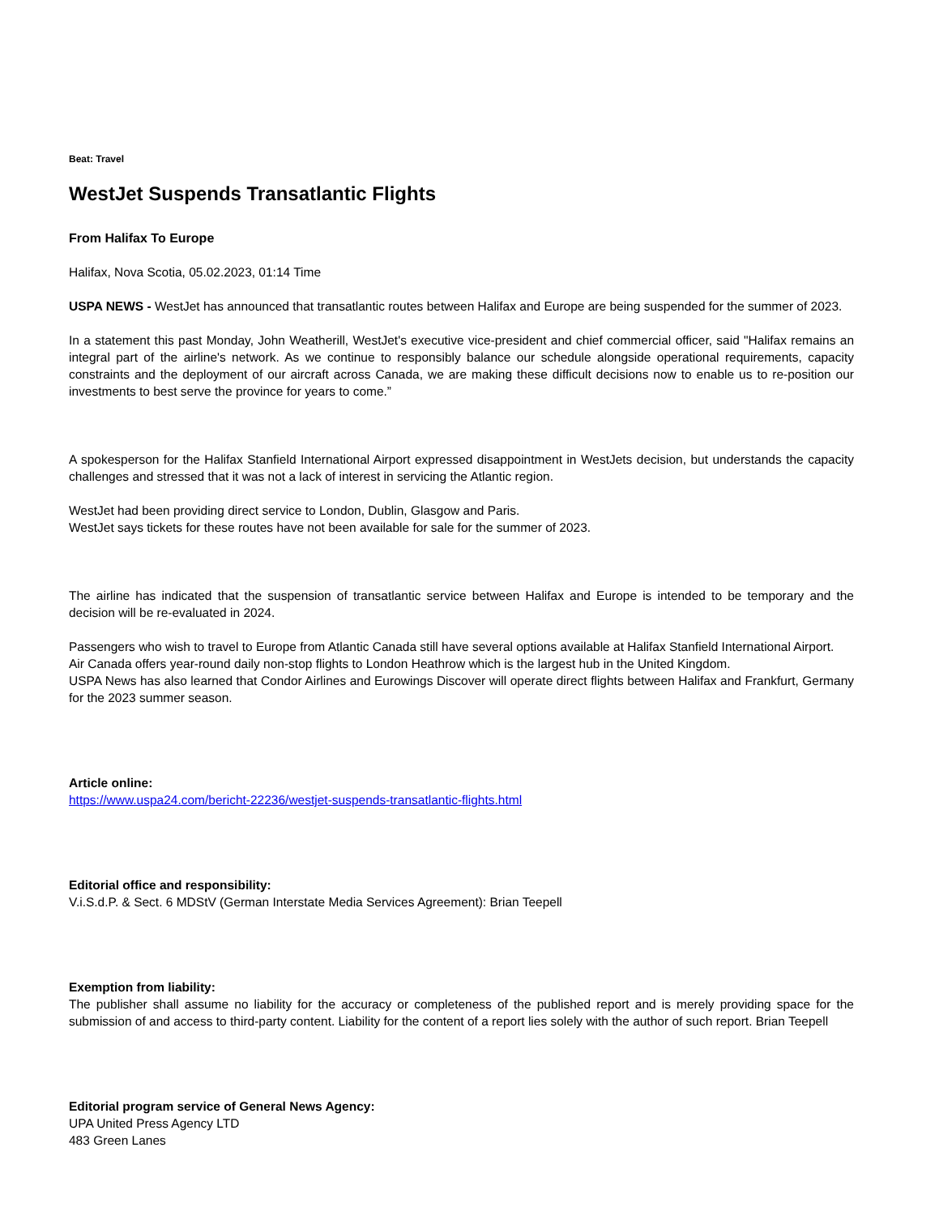Beat: Travel
WestJet Suspends Transatlantic Flights
From Halifax To Europe
Halifax, Nova Scotia, 05.02.2023, 01:14 Time
USPA NEWS - WestJet has announced that transatlantic routes between Halifax and Europe are being suspended for the summer of 2023.
In a statement this past Monday, John Weatherill, WestJet's executive vice-president and chief commercial officer, said "Halifax remains an integral part of the airline's network. As we continue to responsibly balance our schedule alongside operational requirements, capacity constraints and the deployment of our aircraft across Canada, we are making these difficult decisions now to enable us to re-position our investments to best serve the province for years to come.”
A spokesperson for the Halifax Stanfield International Airport expressed disappointment in WestJets decision, but understands the capacity challenges and stressed that it was not a lack of interest in servicing the Atlantic region.
WestJet had been providing direct service to London, Dublin, Glasgow and Paris.
WestJet says tickets for these routes have not been available for sale for the summer of 2023.
The airline has indicated that the suspension of transatlantic service between Halifax and Europe is intended to be temporary and the decision will be re-evaluated in 2024.
Passengers who wish to travel to Europe from Atlantic Canada still have several options available at Halifax Stanfield International Airport.
Air Canada offers year-round daily non-stop flights to London Heathrow which is the largest hub in the United Kingdom.
USPA News has also learned that Condor Airlines and Eurowings Discover will operate direct flights between Halifax and Frankfurt, Germany for the 2023 summer season.
Article online:
https://www.uspa24.com/bericht-22236/westjet-suspends-transatlantic-flights.html
Editorial office and responsibility:
V.i.S.d.P. & Sect. 6 MDStV (German Interstate Media Services Agreement): Brian Teepell
Exemption from liability:
The publisher shall assume no liability for the accuracy or completeness of the published report and is merely providing space for the submission of and access to third-party content. Liability for the content of a report lies solely with the author of such report. Brian Teepell
Editorial program service of General News Agency:
UPA United Press Agency LTD
483 Green Lanes